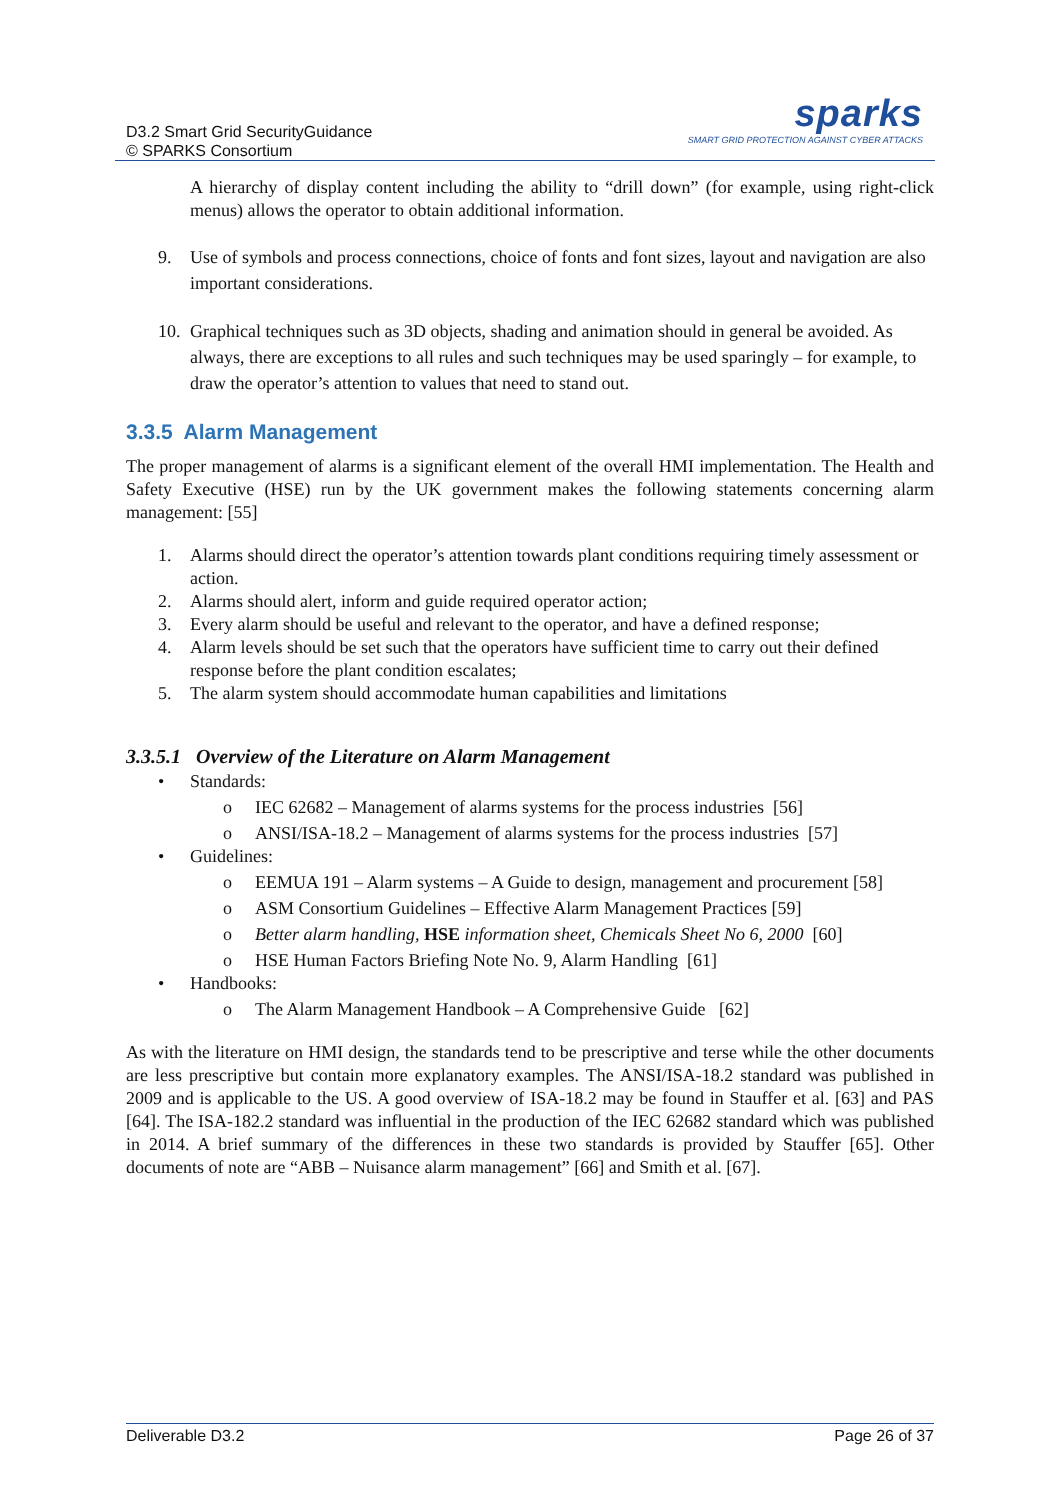D3.2 Smart Grid SecurityGuidance
© SPARKS Consortium
sparks
SMART GRID PROTECTION AGAINST CYBER ATTACKS
A hierarchy of display content including the ability to “drill down” (for example, using right-click menus) allows the operator to obtain additional information.
9. Use of symbols and process connections, choice of fonts and font sizes, layout and navigation are also important considerations.
10. Graphical techniques such as 3D objects, shading and animation should in general be avoided. As always, there are exceptions to all rules and such techniques may be used sparingly – for example, to draw the operator’s attention to values that need to stand out.
3.3.5 Alarm Management
The proper management of alarms is a significant element of the overall HMI implementation. The Health and Safety Executive (HSE) run by the UK government makes the following statements concerning alarm management: [55]
1. Alarms should direct the operator’s attention towards plant conditions requiring timely assessment or action.
2. Alarms should alert, inform and guide required operator action;
3. Every alarm should be useful and relevant to the operator, and have a defined response;
4. Alarm levels should be set such that the operators have sufficient time to carry out their defined response before the plant condition escalates;
5. The alarm system should accommodate human capabilities and limitations
3.3.5.1 Overview of the Literature on Alarm Management
• Standards:
o IEC 62682 – Management of alarms systems for the process industries [56]
o ANSI/ISA-18.2 – Management of alarms systems for the process industries [57]
• Guidelines:
o EEMUA 191 – Alarm systems – A Guide to design, management and procurement [58]
o ASM Consortium Guidelines – Effective Alarm Management Practices [59]
o Better alarm handling, HSE information sheet, Chemicals Sheet No 6, 2000 [60]
o HSE Human Factors Briefing Note No. 9, Alarm Handling [61]
• Handbooks:
o The Alarm Management Handbook – A Comprehensive Guide [62]
As with the literature on HMI design, the standards tend to be prescriptive and terse while the other documents are less prescriptive but contain more explanatory examples. The ANSI/ISA-18.2 standard was published in 2009 and is applicable to the US. A good overview of ISA-18.2 may be found in Stauffer et al. [63] and PAS [64]. The ISA-182.2 standard was influential in the production of the IEC 62682 standard which was published in 2014. A brief summary of the differences in these two standards is provided by Stauffer [65]. Other documents of note are “ABB – Nuisance alarm management” [66] and Smith et al. [67].
Deliverable D3.2 Page 26 of 37